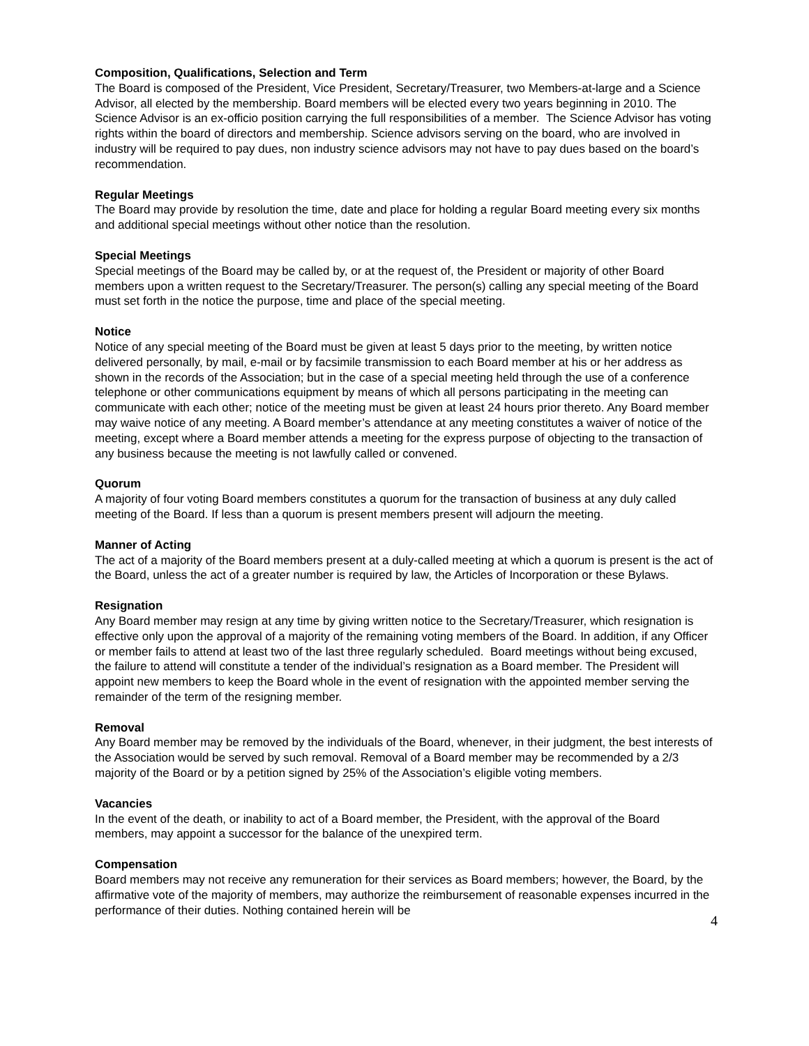Composition, Qualifications, Selection and Term
The Board is composed of the President, Vice President, Secretary/Treasurer, two Members-at-large and a Science Advisor, all elected by the membership. Board members will be elected every two years beginning in 2010. The Science Advisor is an ex-officio position carrying the full responsibilities of a member. The Science Advisor has voting rights within the board of directors and membership. Science advisors serving on the board, who are involved in industry will be required to pay dues, non industry science advisors may not have to pay dues based on the board’s recommendation.
Regular Meetings
The Board may provide by resolution the time, date and place for holding a regular Board meeting every six months and additional special meetings without other notice than the resolution.
Special Meetings
Special meetings of the Board may be called by, or at the request of, the President or majority of other Board members upon a written request to the Secretary/Treasurer. The person(s) calling any special meeting of the Board must set forth in the notice the purpose, time and place of the special meeting.
Notice
Notice of any special meeting of the Board must be given at least 5 days prior to the meeting, by written notice delivered personally, by mail, e-mail or by facsimile transmission to each Board member at his or her address as shown in the records of the Association; but in the case of a special meeting held through the use of a conference telephone or other communications equipment by means of which all persons participating in the meeting can communicate with each other; notice of the meeting must be given at least 24 hours prior thereto. Any Board member may waive notice of any meeting. A Board member’s attendance at any meeting constitutes a waiver of notice of the meeting, except where a Board member attends a meeting for the express purpose of objecting to the transaction of any business because the meeting is not lawfully called or convened.
Quorum
A majority of four voting Board members constitutes a quorum for the transaction of business at any duly called meeting of the Board. If less than a quorum is present members present will adjourn the meeting.
Manner of Acting
The act of a majority of the Board members present at a duly-called meeting at which a quorum is present is the act of the Board, unless the act of a greater number is required by law, the Articles of Incorporation or these Bylaws.
Resignation
Any Board member may resign at any time by giving written notice to the Secretary/Treasurer, which resignation is effective only upon the approval of a majority of the remaining voting members of the Board. In addition, if any Officer or member fails to attend at least two of the last three regularly scheduled. Board meetings without being excused, the failure to attend will constitute a tender of the individual’s resignation as a Board member. The President will appoint new members to keep the Board whole in the event of resignation with the appointed member serving the remainder of the term of the resigning member.
Removal
Any Board member may be removed by the individuals of the Board, whenever, in their judgment, the best interests of the Association would be served by such removal. Removal of a Board member may be recommended by a 2/3 majority of the Board or by a petition signed by 25% of the Association’s eligible voting members.
Vacancies
In the event of the death, or inability to act of a Board member, the President, with the approval of the Board members, may appoint a successor for the balance of the unexpired term.
Compensation
Board members may not receive any remuneration for their services as Board members; however, the Board, by the affirmative vote of the majority of members, may authorize the reimbursement of reasonable expenses incurred in the performance of their duties. Nothing contained herein will be
4